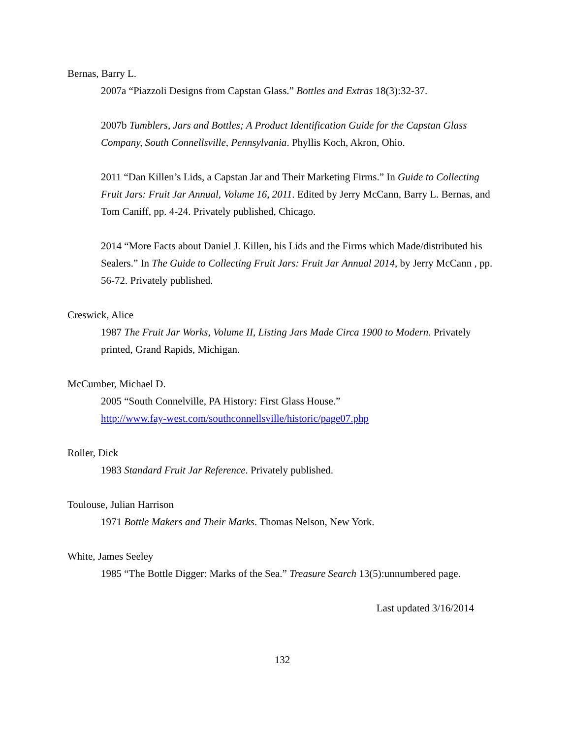Bernas, Barry L.
2007a “Piazzoli Designs from Capstan Glass.” Bottles and Extras 18(3):32-37.
2007b Tumblers, Jars and Bottles; A Product Identification Guide for the Capstan Glass Company, South Connellsville, Pennsylvania. Phyllis Koch, Akron, Ohio.
2011 “Dan Killen’s Lids, a Capstan Jar and Their Marketing Firms.” In Guide to Collecting Fruit Jars: Fruit Jar Annual, Volume 16, 2011. Edited by Jerry McCann, Barry L. Bernas, and Tom Caniff, pp. 4-24. Privately published, Chicago.
2014 “More Facts about Daniel J. Killen, his Lids and the Firms which Made/distributed his Sealers.” In The Guide to Collecting Fruit Jars: Fruit Jar Annual 2014, by Jerry McCann , pp. 56-72. Privately published.
Creswick, Alice
1987 The Fruit Jar Works, Volume II, Listing Jars Made Circa 1900 to Modern. Privately printed, Grand Rapids, Michigan.
McCumber, Michael D.
2005 “South Connelville, PA History: First Glass House.”
http://www.fay-west.com/southconnellsville/historic/page07.php
Roller, Dick
1983 Standard Fruit Jar Reference. Privately published.
Toulouse, Julian Harrison
1971 Bottle Makers and Their Marks. Thomas Nelson, New York.
White, James Seeley
1985 “The Bottle Digger: Marks of the Sea.” Treasure Search 13(5):unnumbered page.
Last updated 3/16/2014
132